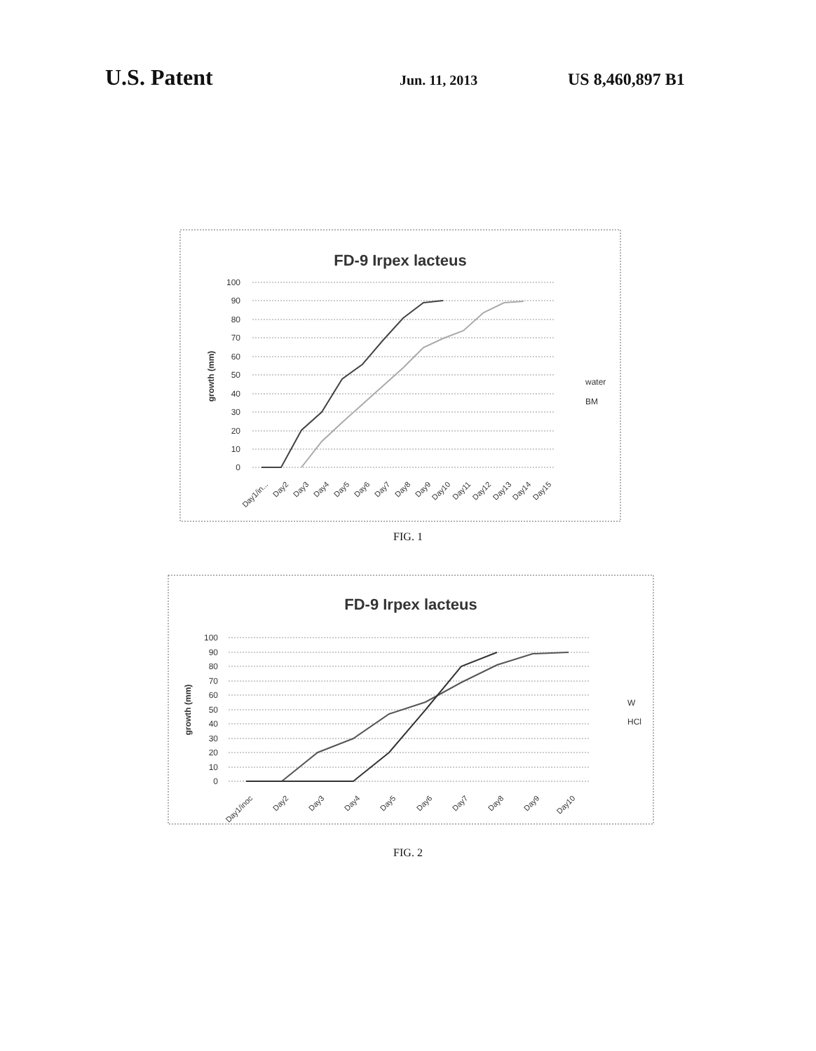U.S. Patent
Jun. 11, 2013
US 8,460,897 B1
FD-9 Irpex lacteus
100
90
80
70
60
50
40
30
20
10
0
growth (mm)
water
BM
Day1/in...
Day2
Day3
Day4
Day5
Day6
Day7
Day8
Day9
Day10
Day11
Day12
Day13
Day14
Day15
FIG. 1
FD-9 Irpex lacteus
100
90
80
70
60
50
40
30
20
10
0
growth (mm)
W
HCl
Day1/inoc
Day2
Day3
Day4
Day5
Day6
Day7
Day8
Day9
Day10
FIG. 2